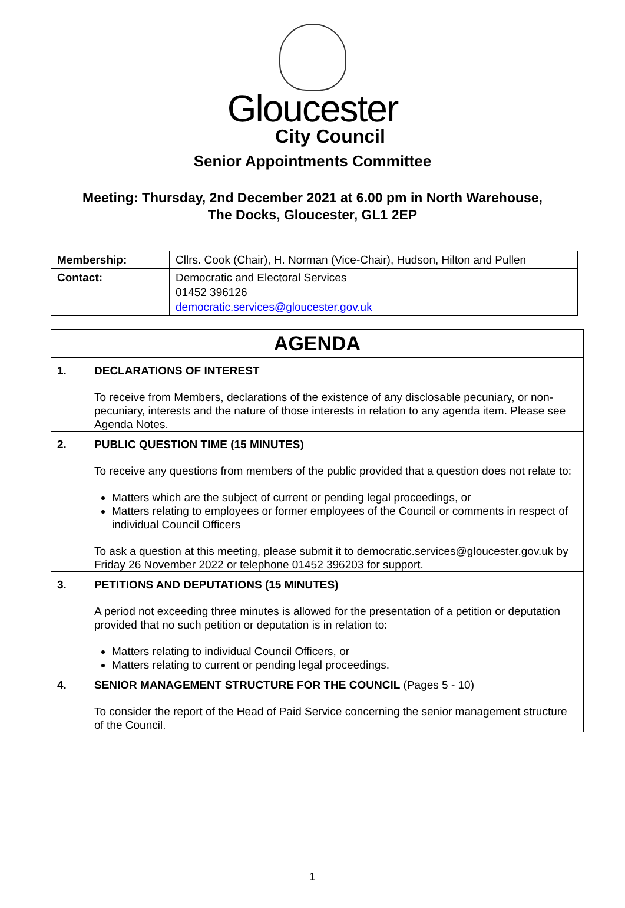Gloucester
City Council
Senior Appointments Committee
Meeting: Thursday, 2nd December 2021 at 6.00 pm in North Warehouse,
The Docks, Gloucester, GL1 2EP
| Membership: | Cllrs. Cook (Chair), H. Norman (Vice-Chair), Hudson, Hilton and Pullen |
| Contact: | Democratic and Electoral Services 01452 396126 democratic.services@gloucester.gov.uk |
| AGENDA | |
| 1. | DECLARATIONS OF INTEREST To receive from Members, declarations of the existence of any disclosable pecuniary, or non-pecuniary, interests and the nature of those interests in relation to any agenda item. Please see Agenda Notes. |
| 2. | PUBLIC QUESTION TIME (15 MINUTES) To receive any questions from members of the public provided that a question does not relate to: Matters which are the subject of current or pending legal proceedings, or Matters relating to employees or former employees of the Council or comments in respect of individual Council Officers To ask a question at this meeting, please submit it to democratic.services@gloucester.gov.uk by Friday 26 November 2022 or telephone 01452 396203 for support. |
| 3. | PETITIONS AND DEPUTATIONS (15 MINUTES) A period not exceeding three minutes is allowed for the presentation of a petition or deputation provided that no such petition or deputation is in relation to: Matters relating to individual Council Officers, or Matters relating to current or pending legal proceedings. |
| 4. | SENIOR MANAGEMENT STRUCTURE FOR THE COUNCIL (Pages 5 - 10) To consider the report of the Head of Paid Service concerning the senior management structure of the Council. |
1